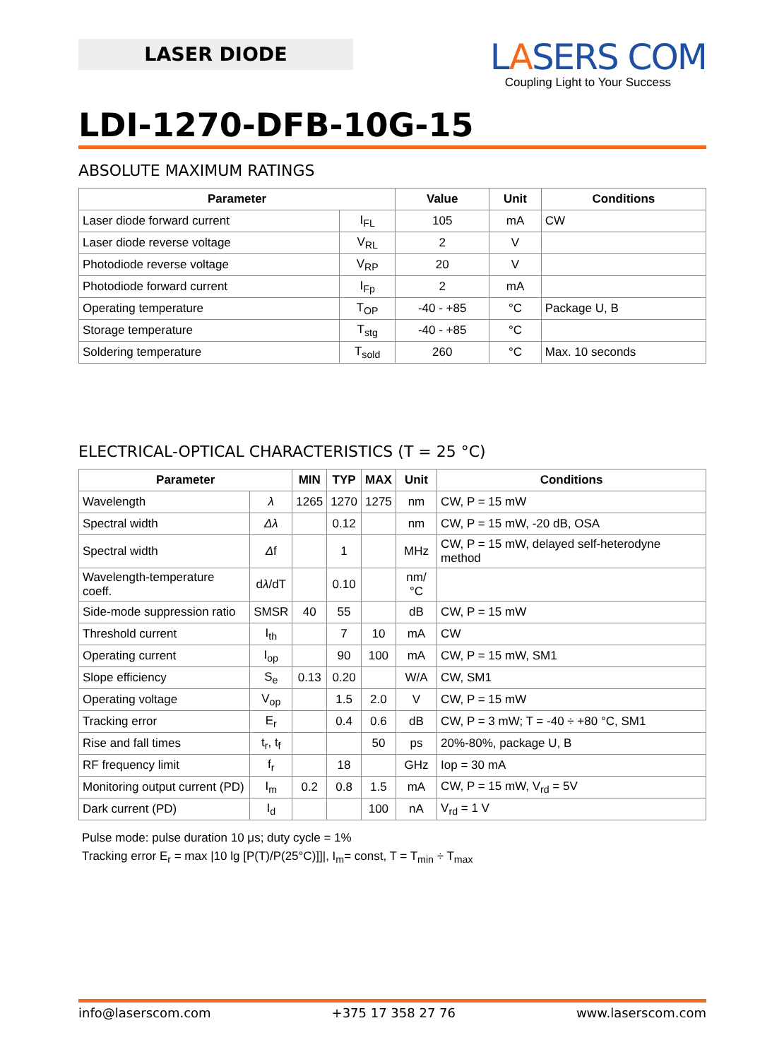LASER DIODE
LASERS COM
Coupling Light to Your Success
LDI-1270-DFB-10G-15
ABSOLUTE MAXIMUM RATINGS
| Parameter | | Value | Unit | Conditions |
| --- | --- | --- | --- | --- |
| Laser diode forward current | I<sub>FL</sub> | 105 | mA | CW |
| Laser diode reverse voltage | V<sub>RL</sub> | 2 | V | |
| Photodiode reverse voltage | V<sub>RP</sub> | 20 | V | |
| Photodiode forward current | I<sub>Fp</sub> | 2 | mA | |
| Operating temperature | T<sub>OP</sub> | -40 - +85 | °C | Package U, B |
| Storage temperature | T<sub>stg</sub> | -40 - +85 | °C | |
| Soldering temperature | T<sub>sold</sub> | 260 | °C | Max. 10 seconds |
ELECTRICAL-OPTICAL CHARACTERISTICS (T = 25 °C)
| Parameter | | MIN | TYP | MAX | Unit | Conditions |
| --- | --- | --- | --- | --- | --- | --- |
| Wavelength | λ | 1265 | 1270 | 1275 | nm | CW, P = 15 mW |
| Spectral width | Δλ | | 0.12 | | nm | CW, P = 15 mW, -20 dB, OSA |
| Spectral width | Δ f | | 1 | | MHz | CW, P = 15 mW, delayed self-heterodyne method |
| Wavelength-temperature coeff. | d λ /dT | | 0.10 | | nm/°C | |
| Side-mode suppression ratio | SMSR | 40 | 55 | | dB | CW, P = 15 mW |
| Threshold current | I<sub>th</sub> | | 7 | 10 | mA | CW |
| Operating current | I<sub>op</sub> | | 90 | 100 | mA | CW, P = 15 mW, SM1 |
| Slope efficiency | S<sub>e</sub> | 0.13 | 0.20 | | W/A | CW, SM1 |
| Operating voltage | V<sub>op</sub> | | 1.5 | 2.0 | V | CW, P = 15 mW |
| Tracking error | E<sub>r</sub> | | 0.4 | 0.6 | dB | CW, P = 3 mW; T = -40 ÷ +80 °C, SM1 |
| Rise and fall times | t<sub>r</sub>, t<sub>f</sub> | | | 50 | ps | 20%-80%, package U, B |
| RF frequency limit | f<sub>r</sub> | | 18 | | GHz | Iop = 30 mA |
| Monitoring output current (PD) | I<sub>m</sub> | 0.2 | 0.8 | 1.5 | mA | CW, P = 15 mW, V<sub>rd</sub> = 5V |
| Dark current (PD) | I<sub>d</sub> | | | 100 | nA | V<sub>rd</sub> = 1 V |
Pulse mode: pulse duration 10 μs; duty cycle = 1%
Tracking error E<sub>r</sub> = max |10 lg [P(T)/P(25°C)]]|, I<sub>m</sub>= const, T = T<sub>min</sub> ÷ T<sub>max</sub>
info@laserscom.com +375 17 358 27 76 www.laserscom.com